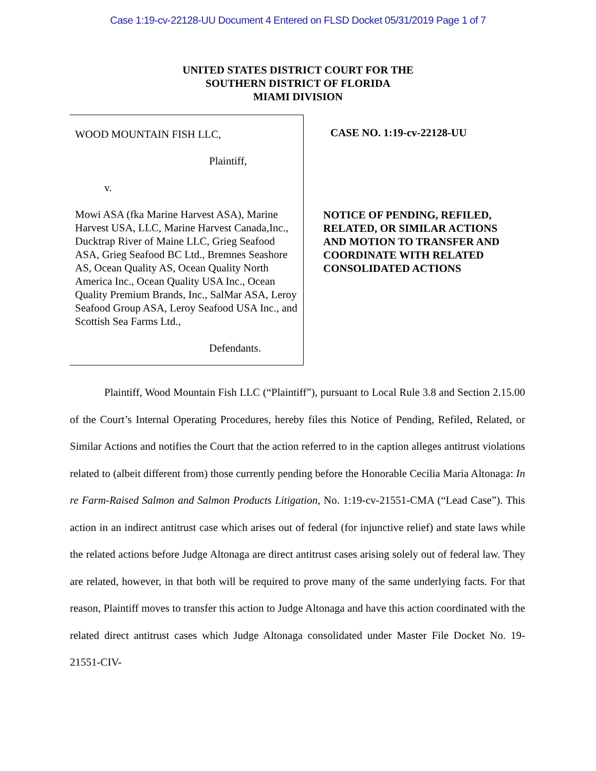Case 1:19-cv-22128-UU Document 4 Entered on FLSD Docket 05/31/2019 Page 1 of 7
UNITED STATES DISTRICT COURT FOR THE
SOUTHERN DISTRICT OF FLORIDA
MIAMI DIVISION
WOOD MOUNTAIN FISH LLC,
Plaintiff,
v.
Mowi ASA (fka Marine Harvest ASA), Marine Harvest USA, LLC, Marine Harvest Canada,Inc., Ducktrap River of Maine LLC, Grieg Seafood ASA, Grieg Seafood BC Ltd., Bremnes Seashore AS, Ocean Quality AS, Ocean Quality North America Inc., Ocean Quality USA Inc., Ocean Quality Premium Brands, Inc., SalMar ASA, Leroy Seafood Group ASA, Leroy Seafood USA Inc., and Scottish Sea Farms Ltd.,
Defendants.
CASE NO. 1:19-cv-22128-UU
NOTICE OF PENDING, REFILED,
RELATED, OR SIMILAR ACTIONS
AND MOTION TO TRANSFER AND
COORDINATE WITH RELATED
CONSOLIDATED ACTIONS
Plaintiff, Wood Mountain Fish LLC (“Plaintiff”), pursuant to Local Rule 3.8 and Section 2.15.00 of the Court’s Internal Operating Procedures, hereby files this Notice of Pending, Refiled, Related, or Similar Actions and notifies the Court that the action referred to in the caption alleges antitrust violations related to (albeit different from) those currently pending before the Honorable Cecilia Maria Altonaga: In re Farm-Raised Salmon and Salmon Products Litigation, No. 1:19-cv-21551-CMA (“Lead Case”). This action in an indirect antitrust case which arises out of federal (for injunctive relief) and state laws while the related actions before Judge Altonaga are direct antitrust cases arising solely out of federal law. They are related, however, in that both will be required to prove many of the same underlying facts. For that reason, Plaintiff moves to transfer this action to Judge Altonaga and have this action coordinated with the related direct antitrust cases which Judge Altonaga consolidated under Master File Docket No. 19-21551-CIV-